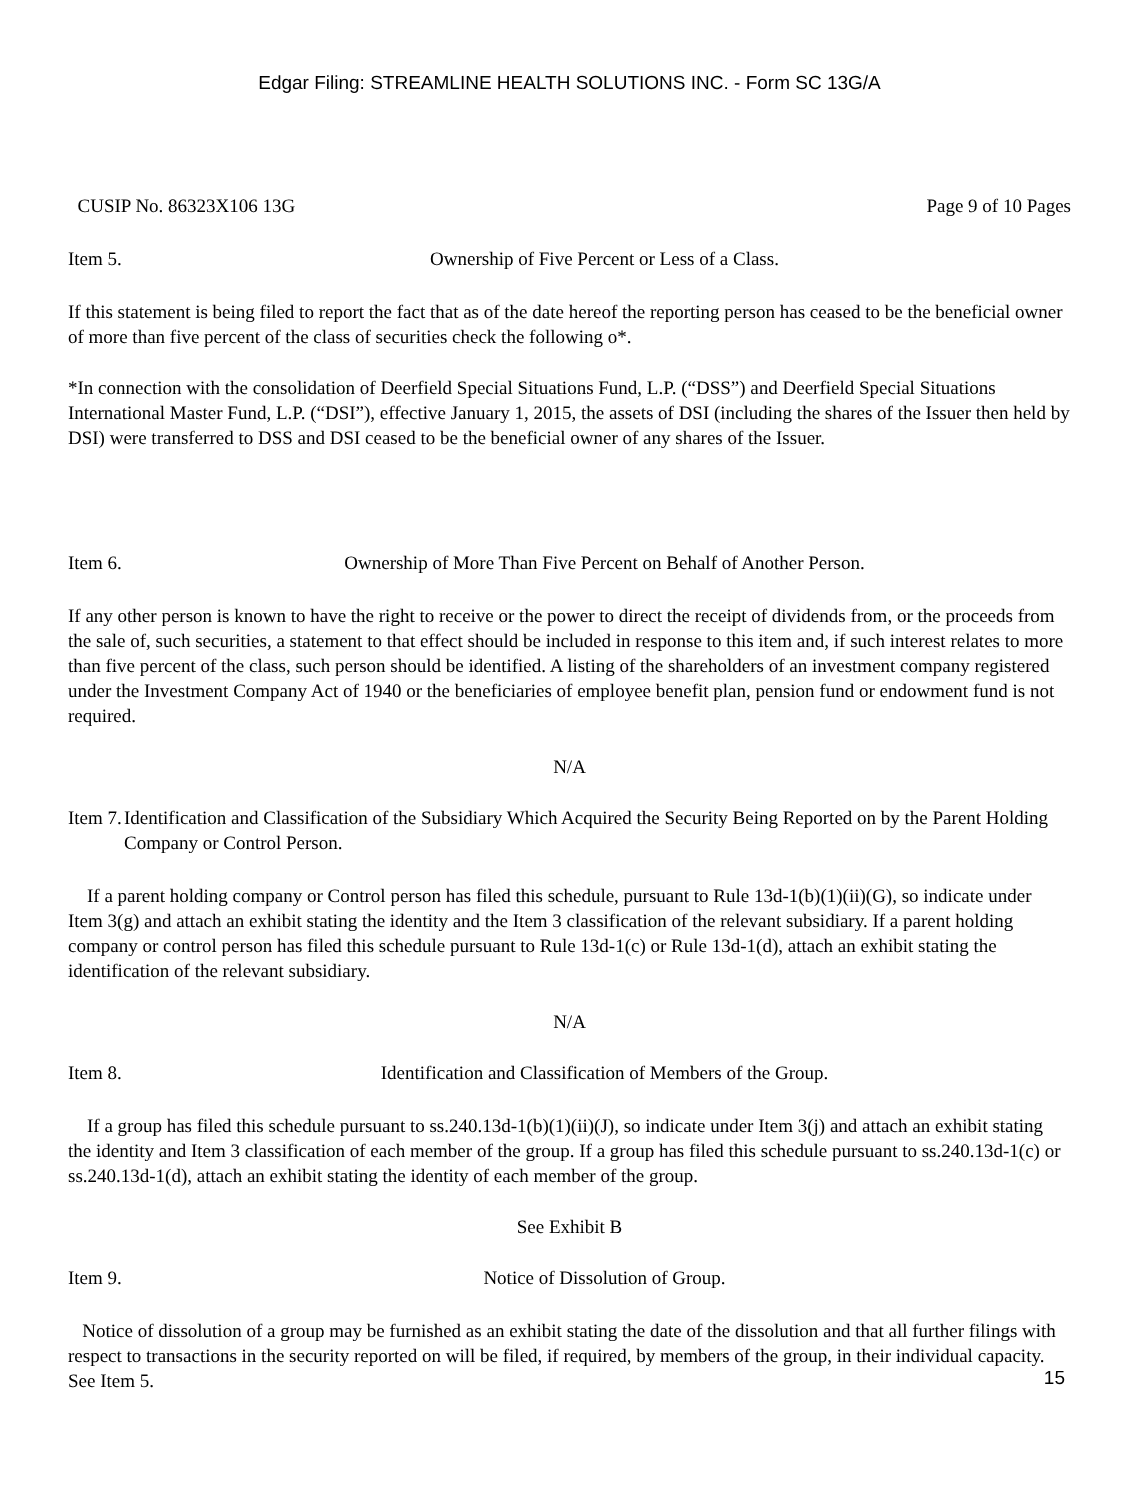Edgar Filing: STREAMLINE HEALTH SOLUTIONS INC. - Form SC 13G/A
CUSIP No. 86323X106 13G Page 9 of 10 Pages
Item 5. Ownership of Five Percent or Less of a Class.
If this statement is being filed to report the fact that as of the date hereof the reporting person has ceased to be the beneficial owner of more than five percent of the class of securities check the following o*.
*In connection with the consolidation of Deerfield Special Situations Fund, L.P. (“DSS”) and Deerfield Special Situations International Master Fund, L.P. (“DSI”), effective January 1, 2015, the assets of DSI (including the shares of the Issuer then held by DSI) were transferred to DSS and DSI ceased to be the beneficial owner of any shares of the Issuer.
Item 6. Ownership of More Than Five Percent on Behalf of Another Person.
If any other person is known to have the right to receive or the power to direct the receipt of dividends from, or the proceeds from the sale of, such securities, a statement to that effect should be included in response to this item and, if such interest relates to more than five percent of the class, such person should be identified. A listing of the shareholders of an investment company registered under the Investment Company Act of 1940 or the beneficiaries of employee benefit plan, pension fund or endowment fund is not required.
N/A
Item 7. Identification and Classification of the Subsidiary Which Acquired the Security Being Reported on by the Parent Holding Company or Control Person.
If a parent holding company or Control person has filed this schedule, pursuant to Rule 13d-1(b)(1)(ii)(G), so indicate under Item 3(g) and attach an exhibit stating the identity and the Item 3 classification of the relevant subsidiary. If a parent holding company or control person has filed this schedule pursuant to Rule 13d-1(c) or Rule 13d-1(d), attach an exhibit stating the identification of the relevant subsidiary.
N/A
Item 8. Identification and Classification of Members of the Group.
If a group has filed this schedule pursuant to ss.240.13d-1(b)(1)(ii)(J), so indicate under Item 3(j) and attach an exhibit stating the identity and Item 3 classification of each member of the group. If a group has filed this schedule pursuant to ss.240.13d-1(c) or ss.240.13d-1(d), attach an exhibit stating the identity of each member of the group.
See Exhibit B
Item 9. Notice of Dissolution of Group.
Notice of dissolution of a group may be furnished as an exhibit stating the date of the dissolution and that all further filings with respect to transactions in the security reported on will be filed, if required, by members of the group, in their individual capacity. See Item 5.
15